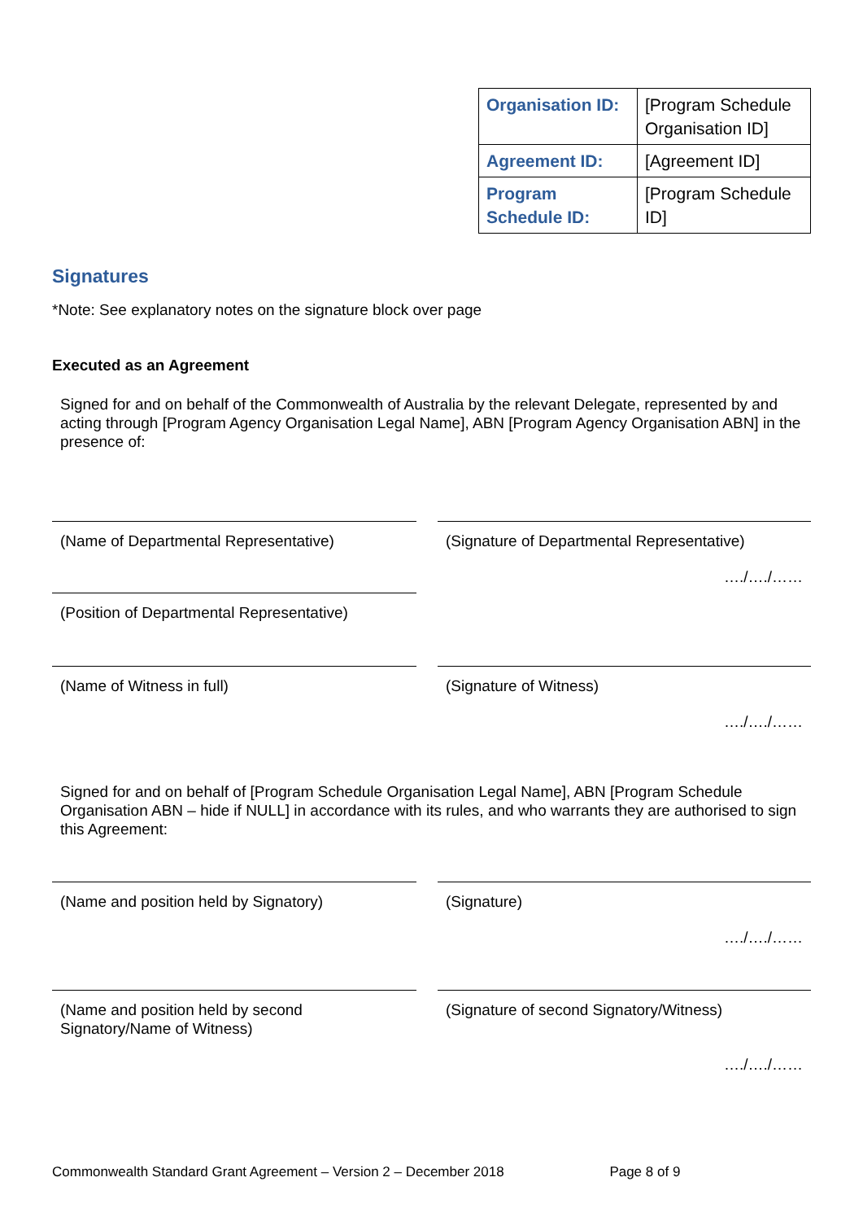| Organisation ID: | [Program Schedule Organisation ID] |
| Agreement ID: | [Agreement ID] |
| Program Schedule ID: | [Program Schedule ID] |
Signatures
*Note: See explanatory notes on the signature block over page
Executed as an Agreement
Signed for and on behalf of the Commonwealth of Australia by the relevant Delegate, represented by and acting through [Program Agency Organisation Legal Name], ABN [Program Agency Organisation ABN] in the presence of:
(Name of Departmental Representative) (Signature of Departmental Representative)
…./…./……
(Position of Departmental Representative)
(Name of Witness in full) (Signature of Witness)
…./…./……
Signed for and on behalf of [Program Schedule Organisation Legal Name], ABN [Program Schedule Organisation ABN – hide if NULL] in accordance with its rules, and who warrants they are authorised to sign this Agreement:
(Name and position held by Signatory) (Signature)
…./…./……
(Name and position held by second Signatory/Name of Witness)
(Signature of second Signatory/Witness)
…./…./……
Commonwealth Standard Grant Agreement – Version 2 – December 2018 Page 8 of 9